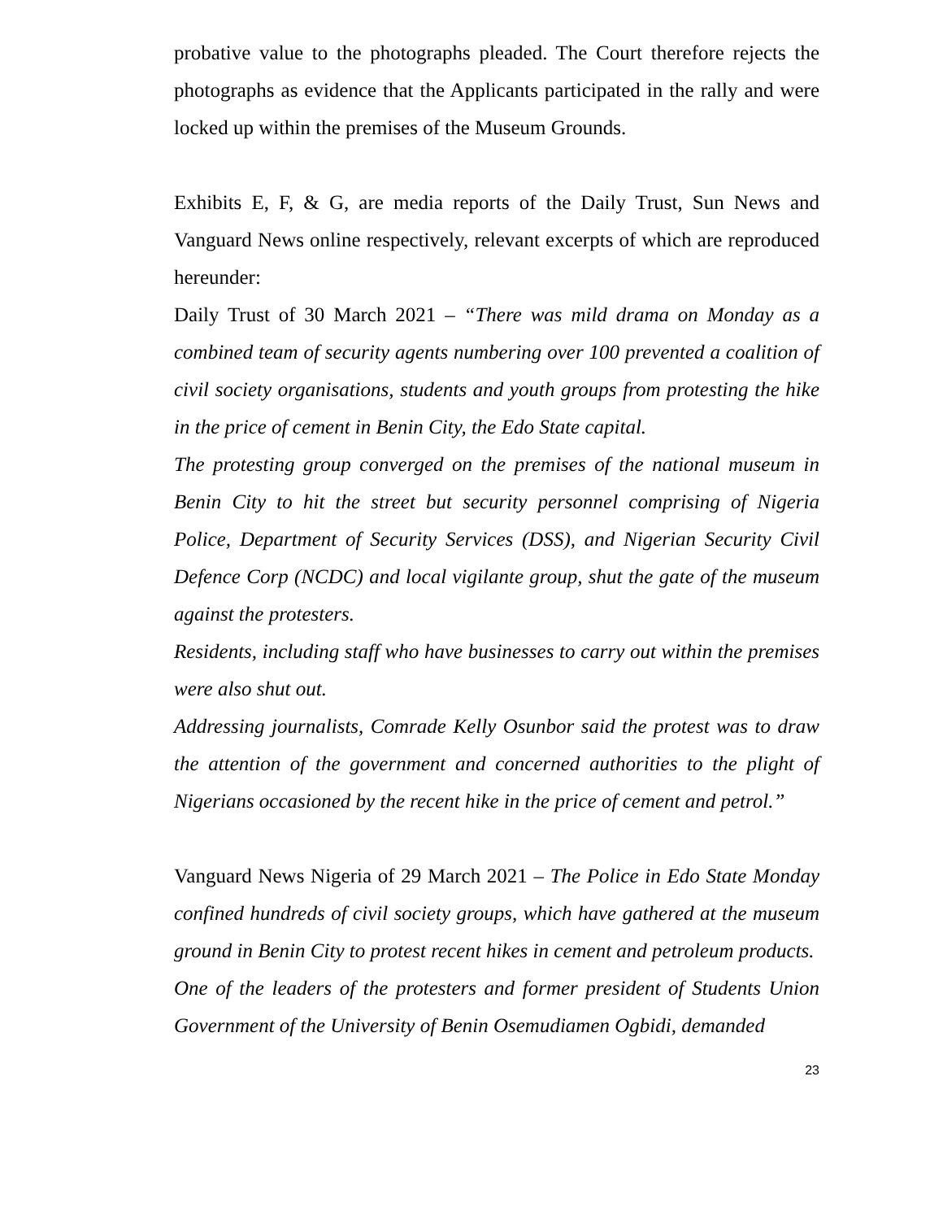probative value to the photographs pleaded. The Court therefore rejects the photographs as evidence that the Applicants participated in the rally and were locked up within the premises of the Museum Grounds.
Exhibits E, F, & G, are media reports of the Daily Trust, Sun News and Vanguard News online respectively, relevant excerpts of which are reproduced hereunder:
Daily Trust of 30 March 2021 – “There was mild drama on Monday as a combined team of security agents numbering over 100 prevented a coalition of civil society organisations, students and youth groups from protesting the hike in the price of cement in Benin City, the Edo State capital.
The protesting group converged on the premises of the national museum in Benin City to hit the street but security personnel comprising of Nigeria Police, Department of Security Services (DSS), and Nigerian Security Civil Defence Corp (NCDC) and local vigilante group, shut the gate of the museum against the protesters.
Residents, including staff who have businesses to carry out within the premises were also shut out.
Addressing journalists, Comrade Kelly Osunbor said the protest was to draw the attention of the government and concerned authorities to the plight of Nigerians occasioned by the recent hike in the price of cement and petrol.”
Vanguard News Nigeria of 29 March 2021 – The Police in Edo State Monday confined hundreds of civil society groups, which have gathered at the museum ground in Benin City to protest recent hikes in cement and petroleum products.
One of the leaders of the protesters and former president of Students Union Government of the University of Benin Osemudiamen Ogbidi, demanded
23